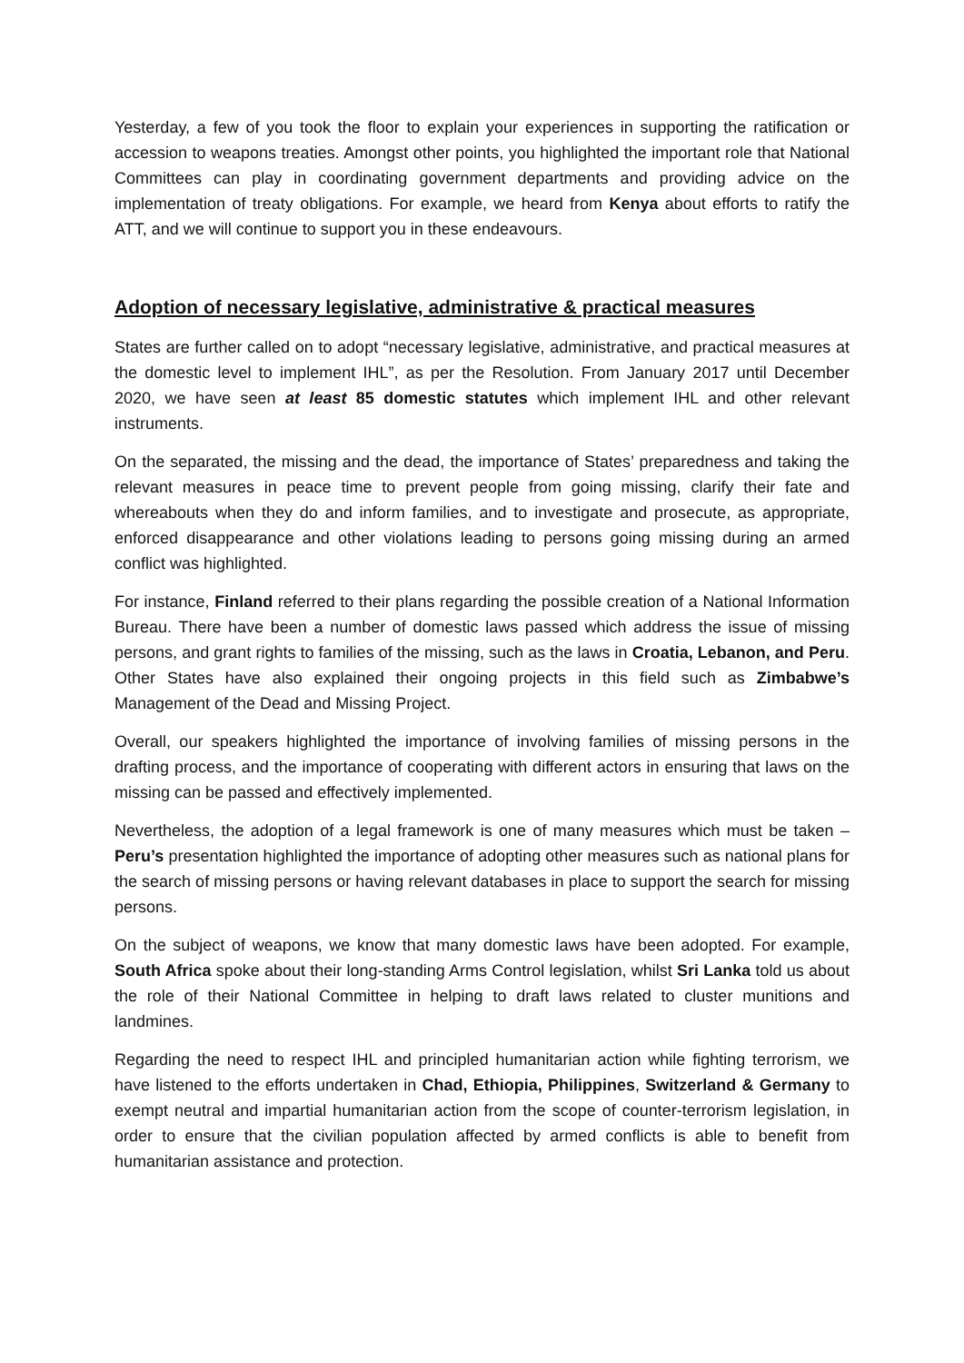Yesterday, a few of you took the floor to explain your experiences in supporting the ratification or accession to weapons treaties. Amongst other points, you highlighted the important role that National Committees can play in coordinating government departments and providing advice on the implementation of treaty obligations. For example, we heard from Kenya about efforts to ratify the ATT, and we will continue to support you in these endeavours.
Adoption of necessary legislative, administrative & practical measures
States are further called on to adopt “necessary legislative, administrative, and practical measures at the domestic level to implement IHL”, as per the Resolution. From January 2017 until December 2020, we have seen at least 85 domestic statutes which implement IHL and other relevant instruments.
On the separated, the missing and the dead, the importance of States’ preparedness and taking the relevant measures in peace time to prevent people from going missing, clarify their fate and whereabouts when they do and inform families, and to investigate and prosecute, as appropriate, enforced disappearance and other violations leading to persons going missing during an armed conflict was highlighted.
For instance, Finland referred to their plans regarding the possible creation of a National Information Bureau. There have been a number of domestic laws passed which address the issue of missing persons, and grant rights to families of the missing, such as the laws in Croatia, Lebanon, and Peru. Other States have also explained their ongoing projects in this field such as Zimbabwe’s Management of the Dead and Missing Project.
Overall, our speakers highlighted the importance of involving families of missing persons in the drafting process, and the importance of cooperating with different actors in ensuring that laws on the missing can be passed and effectively implemented.
Nevertheless, the adoption of a legal framework is one of many measures which must be taken – Peru’s presentation highlighted the importance of adopting other measures such as national plans for the search of missing persons or having relevant databases in place to support the search for missing persons.
On the subject of weapons, we know that many domestic laws have been adopted. For example, South Africa spoke about their long-standing Arms Control legislation, whilst Sri Lanka told us about the role of their National Committee in helping to draft laws related to cluster munitions and landmines.
Regarding the need to respect IHL and principled humanitarian action while fighting terrorism, we have listened to the efforts undertaken in Chad, Ethiopia, Philippines, Switzerland & Germany to exempt neutral and impartial humanitarian action from the scope of counter-terrorism legislation, in order to ensure that the civilian population affected by armed conflicts is able to benefit from humanitarian assistance and protection.